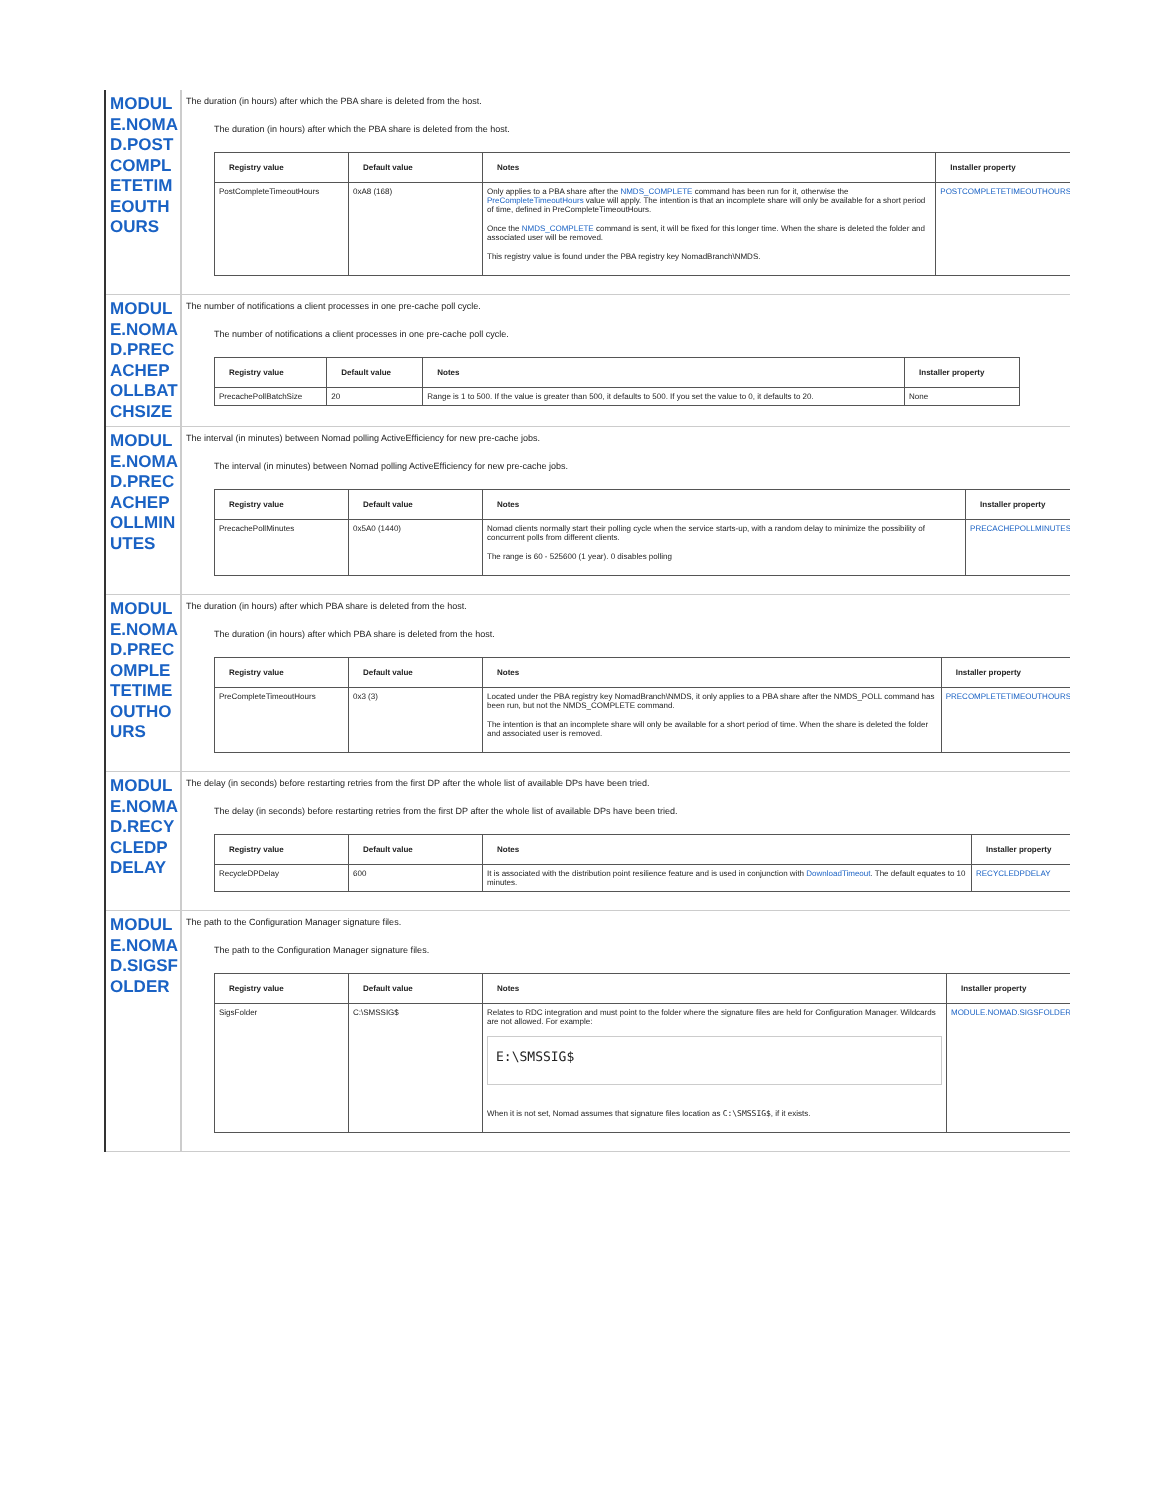MODULE.NOMAD.POSTCOMPLETETIMEOUTHOURS
The duration (in hours) after which the PBA share is deleted from the host.
The duration (in hours) after which the PBA share is deleted from the host.
| Registry value | Default value | Notes | Installer property |
| --- | --- | --- | --- |
| PostCompleteTimeoutHours | 0xA8 (168) | Only applies to a PBA share after the NMDS_COMPLETE command has been run for it, otherwise the PreCompleteTimeoutHours value will apply. The intention is that an incomplete share will only be available for a short period of time, defined in PreCompleteTimeoutHours. Once the NMDS_COMPLETE command is sent, it will be fixed for this longer time. When the share is deleted the folder and associated user will be removed. This registry value is found under the PBA registry key NomadBranch\NMDS. | POSTCOMPLETETIMEOUTHOURS |
MODULE.NOMAD.PRECACHEPOLLBATCHSIZE
The number of notifications a client processes in one pre-cache poll cycle.
The number of notifications a client processes in one pre-cache poll cycle.
| Registry value | Default value | Notes | Installer property |
| --- | --- | --- | --- |
| PrecachePollBatchSize | 20 | Range is 1 to 500. If the value is greater than 500, it defaults to 500. If you set the value to 0, it defaults to 20. | None |
MODULE.NOMAD.PRECACHEPOLLMINUTES
The interval (in minutes) between Nomad polling ActiveEfficiency for new pre-cache jobs.
The interval (in minutes) between Nomad polling ActiveEfficiency for new pre-cache jobs.
| Registry value | Default value | Notes | Installer property |
| --- | --- | --- | --- |
| PrecachePollMinutes | 0x5A0 (1440) | Nomad clients normally start their polling cycle when the service starts-up, with a random delay to minimize the possibility of concurrent polls from different clients. The range is 60 - 525600 (1 year). 0 disables polling | PRECACHEPOLLMINUTES |
MODULE.NOMAD.PRECOMPLETETIMEOUTHOURS
The duration (in hours) after which PBA share is deleted from the host.
The duration (in hours) after which PBA share is deleted from the host.
| Registry value | Default value | Notes | Installer property |
| --- | --- | --- | --- |
| PreCompleteTimeoutHours | 0x3 (3) | Located under the PBA registry key NomadBranch\NMDS, it only applies to a PBA share after the NMDS_POLL command has been run, but not the NMDS_COMPLETE command. The intention is that an incomplete share will only be available for a short period of time. When the share is deleted the folder and associated user is removed. | PRECOMPLETETIMEOUTHOURS |
MODULE.NOMAD.RECYCLEDPDELAY
The delay (in seconds) before restarting retries from the first DP after the whole list of available DPs have been tried.
The delay (in seconds) before restarting retries from the first DP after the whole list of available DPs have been tried.
| Registry value | Default value | Notes | Installer property |
| --- | --- | --- | --- |
| RecycleDPDelay | 600 | It is associated with the distribution point resilience feature and is used in conjunction with DownloadTimeout . The default equates to 10 minutes. | RECYCLEDPDELAY |
MODULE.NOMAD.SIGSFOLDER
The path to the Configuration Manager signature files.
The path to the Configuration Manager signature files.
| Registry value | Default value | Notes | Installer property |
| --- | --- | --- | --- |
| SigsFolder | C:\SMSSIG$ | Relates to RDC integration and must point to the folder where the signature files are held for Configuration Manager. Wildcards are not allowed. For example: E:\SMSSIG$ When it is not set, Nomad assumes that signature files location as C:\SMSSIG$ , if it exists. | MODULE.NOMAD.SIGSFOLDER |